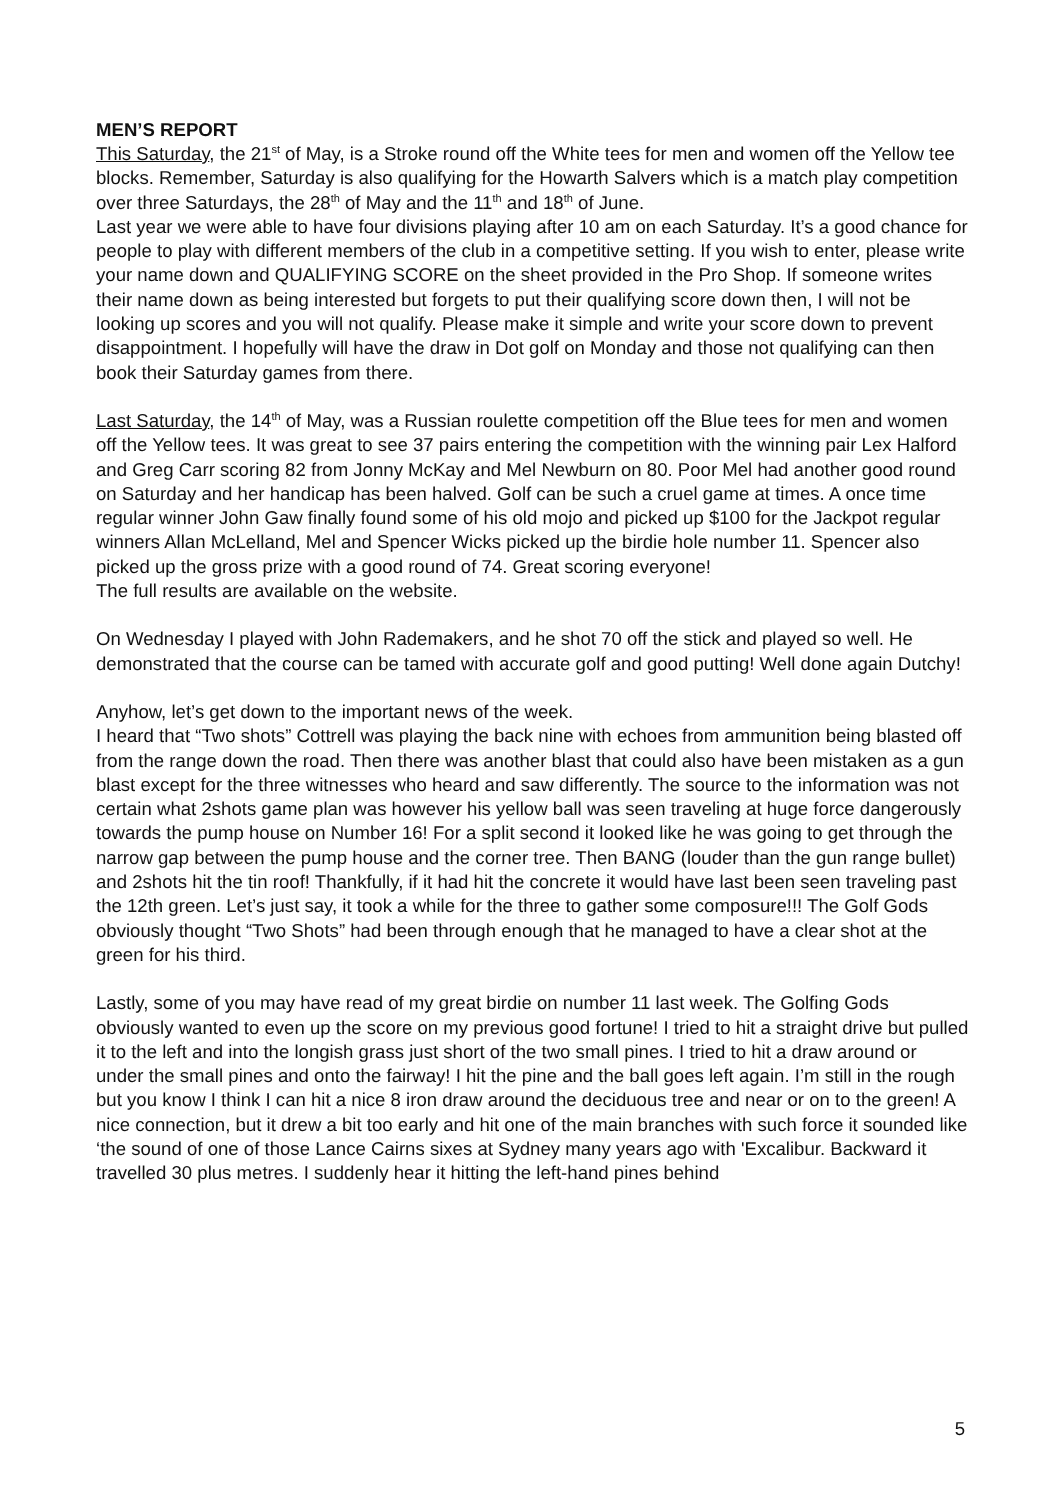MEN’S REPORT
This Saturday, the 21<sup>st</sup> of May, is a Stroke round off the White tees for men and women off the Yellow tee blocks. Remember, Saturday is also qualifying for the Howarth Salvers which is a match play competition over three Saturdays, the 28<sup>th</sup> of May and the 11<sup>th</sup> and 18<sup>th</sup> of June.
Last year we were able to have four divisions playing after 10 am on each Saturday. It’s a good chance for people to play with different members of the club in a competitive setting. If you wish to enter, please write your name down and QUALIFYING SCORE on the sheet provided in the Pro Shop. If someone writes their name down as being interested but forgets to put their qualifying score down then, I will not be looking up scores and you will not qualify. Please make it simple and write your score down to prevent disappointment. I hopefully will have the draw in Dot golf on Monday and those not qualifying can then book their Saturday games from there.
Last Saturday, the 14<sup>th</sup> of May, was a Russian roulette competition off the Blue tees for men and women off the Yellow tees. It was great to see 37 pairs entering the competition with the winning pair Lex Halford and Greg Carr scoring 82 from Jonny McKay and Mel Newburn on 80. Poor Mel had another good round on Saturday and her handicap has been halved. Golf can be such a cruel game at times. A once time regular winner John Gaw finally found some of his old mojo and picked up $100 for the Jackpot regular winners Allan McLelland, Mel and Spencer Wicks picked up the birdie hole number 11. Spencer also picked up the gross prize with a good round of 74. Great scoring everyone!
The full results are available on the website.
On Wednesday I played with John Rademakers, and he shot 70 off the stick and played so well. He demonstrated that the course can be tamed with accurate golf and good putting! Well done again Dutchy!
Anyhow, let’s get down to the important news of the week.
I heard that “Two shots” Cottrell was playing the back nine with echoes from ammunition being blasted off from the range down the road. Then there was another blast that could also have been mistaken as a gun blast except for the three witnesses who heard and saw differently. The source to the information was not certain what 2shots game plan was however his yellow ball was seen traveling at huge force dangerously towards the pump house on Number 16! For a split second it looked like he was going to get through the narrow gap between the pump house and the corner tree. Then BANG (louder than the gun range bullet) and 2shots hit the tin roof! Thankfully, if it had hit the concrete it would have last been seen traveling past the 12th green. Let’s just say, it took a while for the three to gather some composure!!! The Golf Gods obviously thought “Two Shots” had been through enough that he managed to have a clear shot at the green for his third.
Lastly, some of you may have read of my great birdie on number 11 last week. The Golfing Gods obviously wanted to even up the score on my previous good fortune! I tried to hit a straight drive but pulled it to the left and into the longish grass just short of the two small pines. I tried to hit a draw around or under the small pines and onto the fairway! I hit the pine and the ball goes left again. I’m still in the rough but you know I think I can hit a nice 8 iron draw around the deciduous tree and near or on to the green! A nice connection, but it drew a bit too early and hit one of the main branches with such force it sounded like ‘the sound of one of those Lance Cairns sixes at Sydney many years ago with 'Excalibur. Backward it travelled 30 plus metres. I suddenly hear it hitting the left-hand pines behind
5